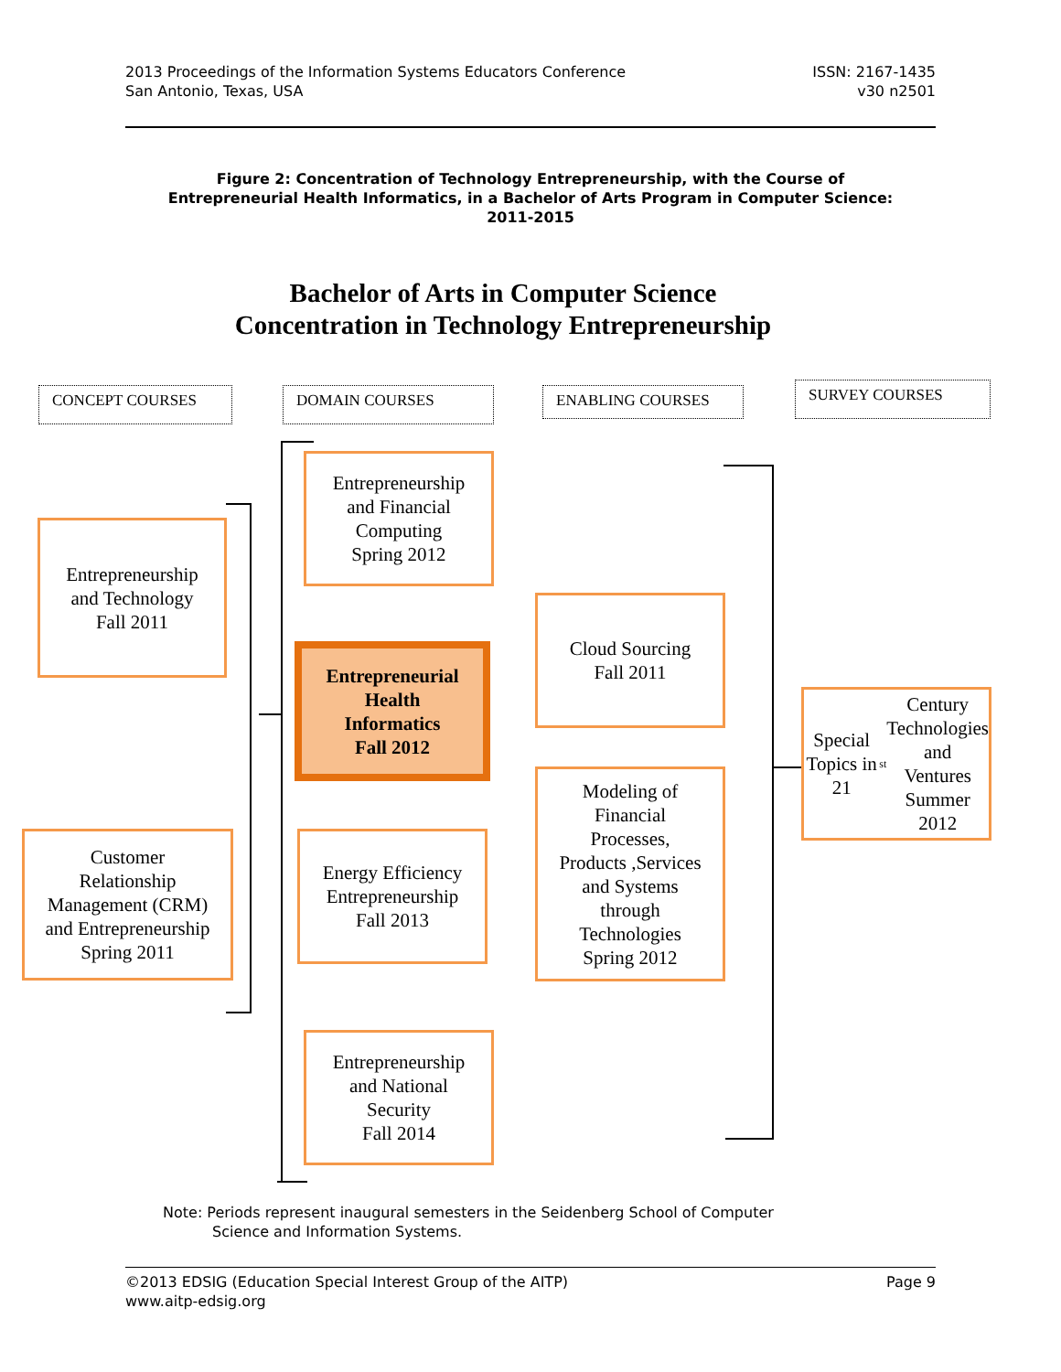2013 Proceedings of the Information Systems Educators Conference
San Antonio, Texas, USA
ISSN: 2167-1435
v30 n2501
Figure 2: Concentration of Technology Entrepreneurship, with the Course of Entrepreneurial Health Informatics, in a Bachelor of Arts Program in Computer Science: 2011-2015
Bachelor of Arts in Computer Science
Concentration in Technology Entrepreneurship
CONCEPT COURSES DOMAIN COURSES ENABLING COURSES SURVEY COURSES
Entrepreneurship
and Technology
Fall 2011
Customer
Relationship
Management (CRM)
and Entrepreneurship
Spring 2011
Entrepreneurship
and Financial
Computing
Spring 2012
Entrepreneurial
Health
Informatics
Fall 2012
Energy Efficiency
Entrepreneurship
Fall 2013
Entrepreneurship
and National
Security
Fall 2014
Cloud Sourcing
Fall 2011
Modeling of
Financial
Processes,
Products ,Services
and Systems
through
Technologies
Spring 2012
Special Topics in
21<sup>st</sup> Century
Technologies and
Ventures
Summer 2012
Note: Periods represent inaugural semesters in the Seidenberg School of Computer
Science and Information Systems.
©2013 EDSIG (Education Special Interest Group of the AITP)
www.aitp-edsig.org
Page 9